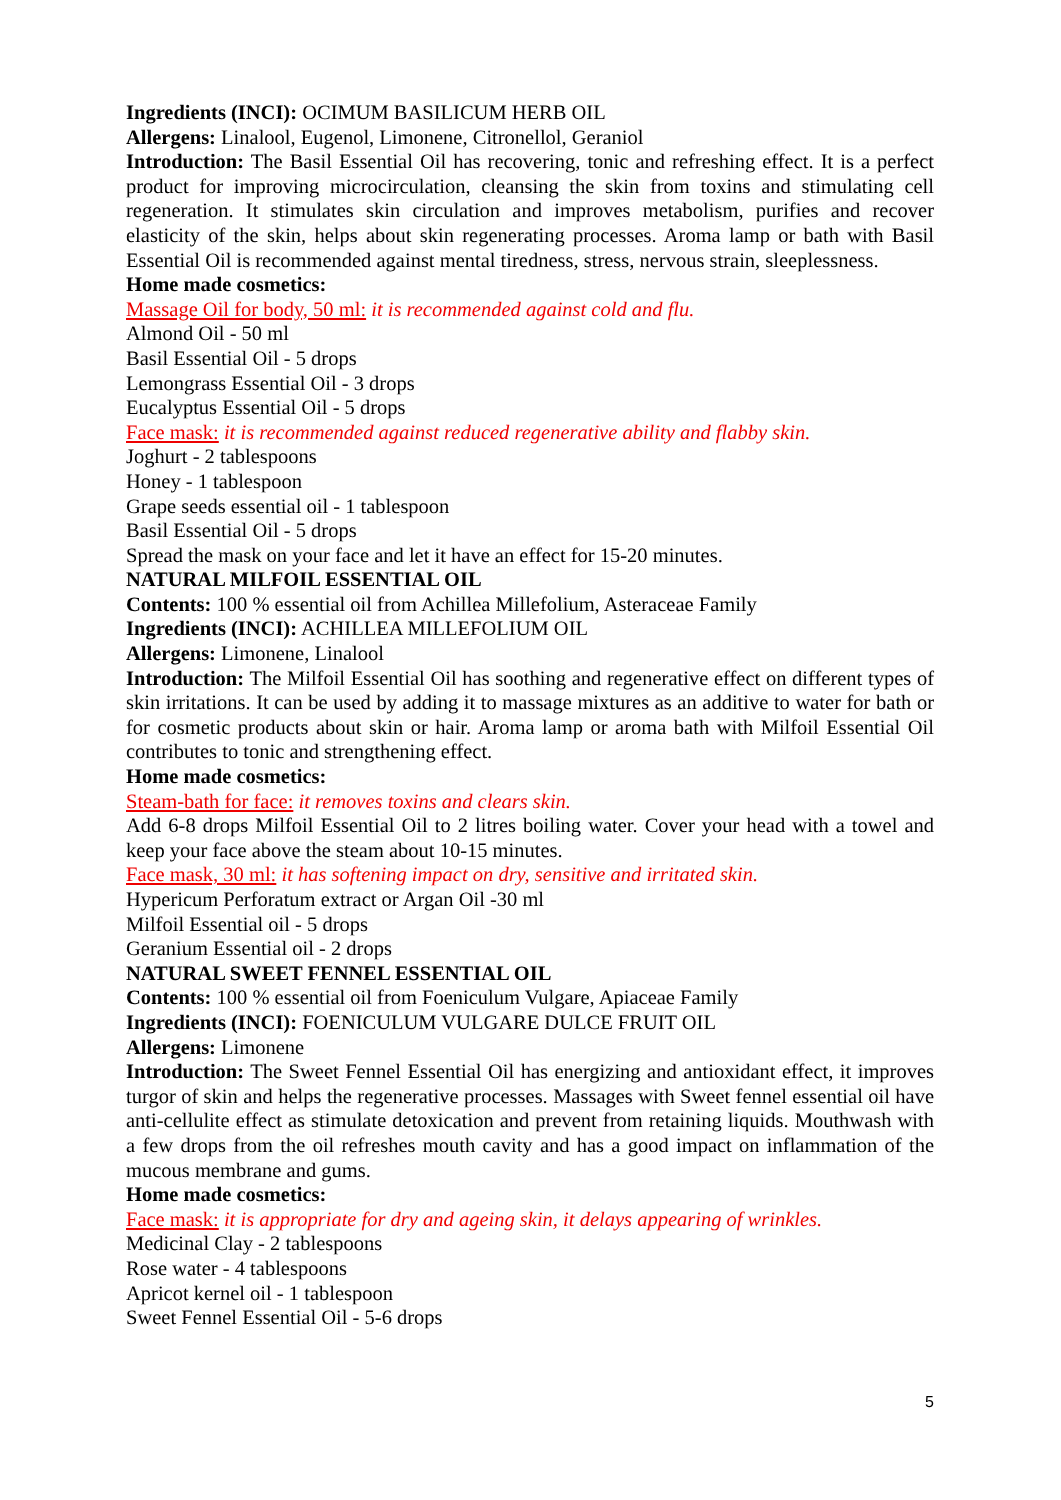Ingredients (INCI): OCIMUM BASILICUM HERB OIL
Allergens: Linalool, Eugenol, Limonene, Citronellol, Geraniol
Introduction: The Basil Essential Oil has recovering, tonic and refreshing effect. It is a perfect product for improving microcirculation, cleansing the skin from toxins and stimulating cell regeneration. It stimulates skin circulation and improves metabolism, purifies and recover elasticity of the skin, helps about skin regenerating processes. Aroma lamp or bath with Basil Essential Oil is recommended against mental tiredness, stress, nervous strain, sleeplessness.
Home made cosmetics:
Massage Oil for body, 50 ml: it is recommended against cold and flu.
Almond Oil - 50 ml
Basil Essential Oil - 5 drops
Lemongrass Essential Oil - 3 drops
Eucalyptus Essential Oil - 5 drops
Face mask: it is recommended against reduced regenerative ability and flabby skin.
Joghurt - 2 tablespoons
Honey - 1 tablespoon
Grape seeds essential oil - 1 tablespoon
Basil Essential Oil - 5 drops
Spread the mask on your face and let it have an effect for 15-20 minutes.
NATURAL MILFOIL ESSENTIAL OIL
Contents: 100 % essential oil from Achillea Millefolium, Asteraceae Family
Ingredients (INCI): ACHILLEA MILLEFOLIUM OIL
Allergens: Limonene, Linalool
Introduction: The Milfoil Essential Oil has soothing and regenerative effect on different types of skin irritations. It can be used by adding it to massage mixtures as an additive to water for bath or for cosmetic products about skin or hair. Aroma lamp or aroma bath with Milfoil Essential Oil contributes to tonic and strengthening effect.
Home made cosmetics:
Steam-bath for face: it removes toxins and clears skin.
Add 6-8 drops Milfoil Essential Oil to 2 litres boiling water. Cover your head with a towel and keep your face above the steam about 10-15 minutes.
Face mask, 30 ml: it has softening impact on dry, sensitive and irritated skin.
Hypericum Perforatum extract or Argan Oil -30 ml
Milfoil Essential oil - 5 drops
Geranium Essential oil - 2 drops
NATURAL SWEET FENNEL ESSENTIAL OIL
Contents: 100 % essential oil from Foeniculum Vulgare, Apiaceae Family
Ingredients (INCI): FOENICULUM VULGARE DULCE FRUIT OIL
Allergens: Limonene
Introduction: The Sweet Fennel Essential Oil has energizing and antioxidant effect, it improves turgor of skin and helps the regenerative processes. Massages with Sweet fennel essential oil have anti-cellulite effect as stimulate detoxication and prevent from retaining liquids. Mouthwash with a few drops from the oil refreshes mouth cavity and has a good impact on inflammation of the mucous membrane and gums.
Home made cosmetics:
Face mask: it is appropriate for dry and ageing skin, it delays appearing of wrinkles.
Medicinal Clay - 2 tablespoons
Rose water - 4 tablespoons
Apricot kernel oil - 1 tablespoon
Sweet Fennel Essential Oil - 5-6 drops
5